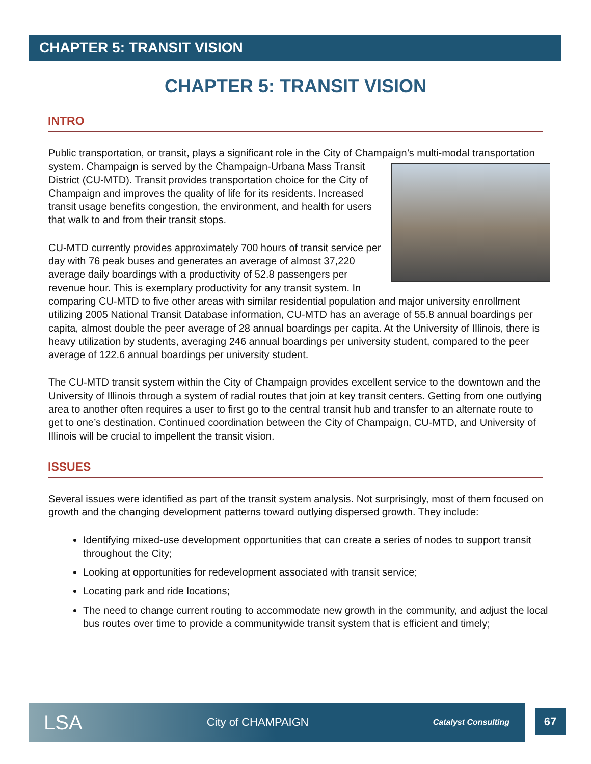CHAPTER 5: TRANSIT VISION
CHAPTER 5: TRANSIT VISION
INTRO
Public transportation, or transit, plays a significant role in the City of Champaign’s multi-modal transportation system. Champaign is served by the Champaign-Urbana Mass Transit District (CU-MTD). Transit provides transportation choice for the City of Champaign and improves the quality of life for its residents. Increased transit usage benefits congestion, the environment, and health for users that walk to and from their transit stops.
CU-MTD currently provides approximately 700 hours of transit service per day with 76 peak buses and generates an average of almost 37,220 average daily boardings with a productivity of 52.8 passengers per revenue hour. This is exemplary productivity for any transit system. In comparing CU-MTD to five other areas with similar residential population and major university enrollment utilizing 2005 National Transit Database information, CU-MTD has an average of 55.8 annual boardings per capita, almost double the peer average of 28 annual boardings per capita. At the University of Illinois, there is heavy utilization by students, averaging 246 annual boardings per university student, compared to the peer average of 122.6 annual boardings per university student.
The CU-MTD transit system within the City of Champaign provides excellent service to the downtown and the University of Illinois through a system of radial routes that join at key transit centers. Getting from one outlying area to another often requires a user to first go to the central transit hub and transfer to an alternate route to get to one’s destination. Continued coordination between the City of Champaign, CU-MTD, and University of Illinois will be crucial to impellent the transit vision.
ISSUES
Several issues were identified as part of the transit system analysis. Not surprisingly, most of them focused on growth and the changing development patterns toward outlying dispersed growth. They include:
Identifying mixed-use development opportunities that can create a series of nodes to support transit throughout the City;
Looking at opportunities for redevelopment associated with transit service;
Locating park and ride locations;
The need to change current routing to accommodate new growth in the community, and adjust the local bus routes over time to provide a communitywide transit system that is efficient and timely;
LSA City of CHAMPAIGN Catalyst Consulting
67